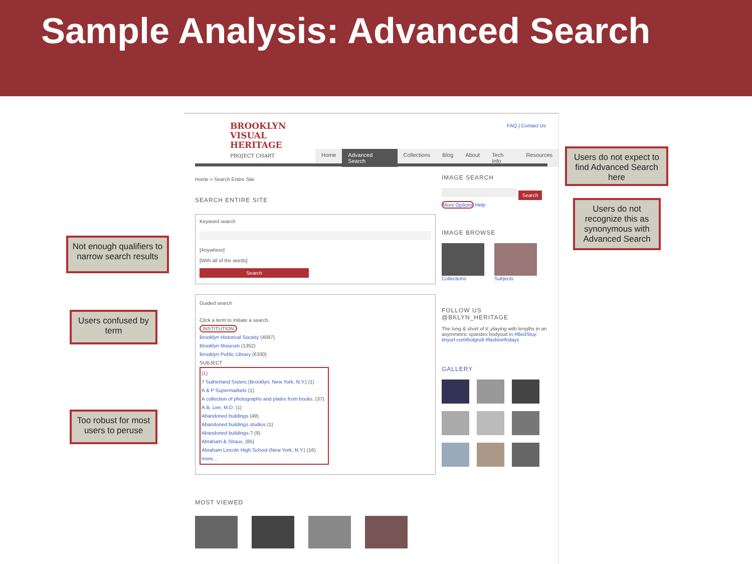Sample Analysis: Advanced Search
FAQ | Contact Us
BROOKLYN
VISUAL
HERITAGE
PROJECT CHART
Home Advanced Search Collections Blog About Tech Info Resources
Home > Search Entire Site
SEARCH ENTIRE SITE
Keyword search
[Anywhere]
[With all of the words]
Search
Guided search
Click a term to initiate a search.
INSTITUTION
Brooklyn Historical Society (4097)
Brooklyn Museum (1352)
Brooklyn Public Library (6330)
SUBJECT
(1)
7 Sutherland Sisters (Brooklyn, New York, N.Y.) (1)
A & P Supermarkets (1)
A collection of photographs and plates from books. (37)
A.B. Lee, M.D. (1)
Abandoned buildings (49)
Abandoned buildings studios (1)
Abandoned buildings-? (9)
Abraham & Straus. (85)
Abraham Lincoln High School (New York, N.Y.) (16)
more...
MOST VIEWED
IMAGE SEARCH
Search
More Options Help
IMAGE BROWSE
Collections Subjects
FOLLOW US @BKLYN_HERITAGE
The long & short of it: playing with lengths in an asymmetric spandex bodysuit in #BedStuy: tinyurl.com/bolgru9 #fashionfridays
GALLERY
Users do not expect to find Advanced Search here
Users do not recognize this as synonymous with Advanced Search
Not enough qualifiers to narrow search results
Users confused by term
Too robust for most users to peruse